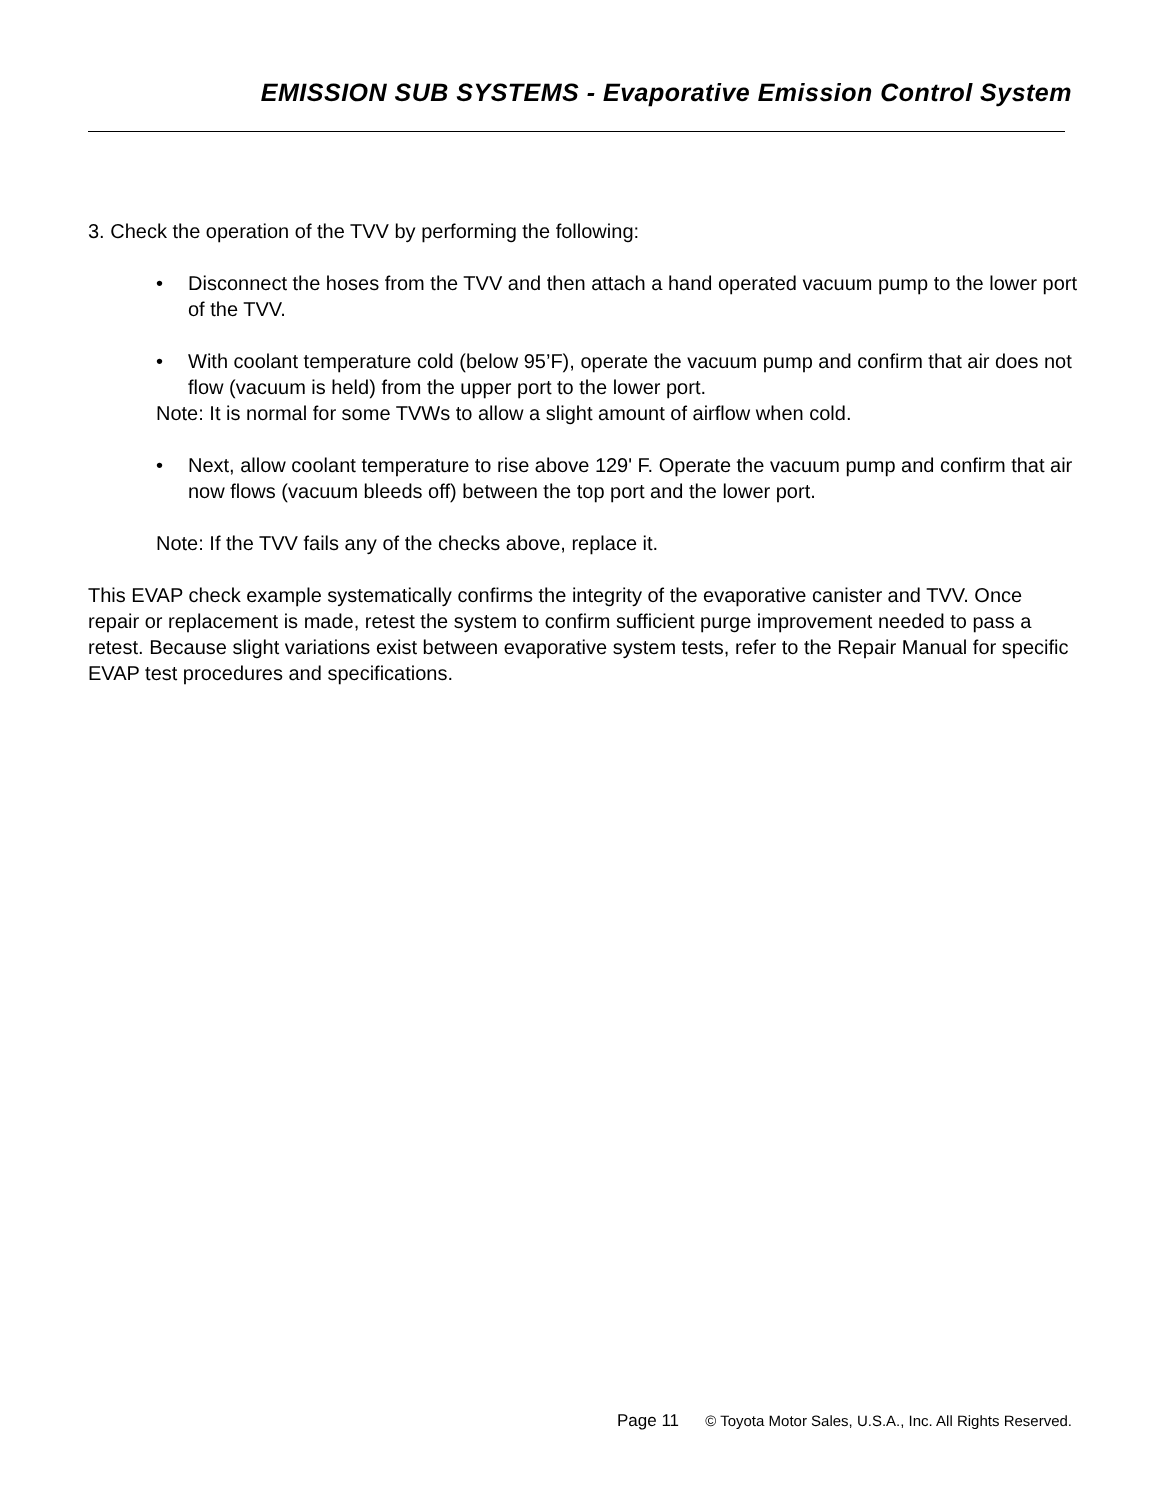EMISSION SUB SYSTEMS - Evaporative Emission Control System
3. Check the operation of the TVV by performing the following:
• Disconnect the hoses from the TVV and then attach a hand operated vacuum pump to the lower port of the TVV.
• With coolant temperature cold (below 95’F), operate the vacuum pump and confirm that air does not flow (vacuum is held) from the upper port to the lower port.
Note: It is normal for some TVWs to allow a slight amount of airflow when cold.
• Next, allow coolant temperature to rise above 129' F. Operate the vacuum pump and confirm that air now flows (vacuum bleeds off) between the top port and the lower port.
Note: If the TVV fails any of the checks above, replace it.
This EVAP check example systematically confirms the integrity of the evaporative canister and TVV. Once repair or replacement is made, retest the system to confirm sufficient purge improvement needed to pass a retest. Because slight variations exist between evaporative system tests, refer to the Repair Manual for specific EVAP test procedures and specifications.
Page 11 © Toyota Motor Sales, U.S.A., Inc. All Rights Reserved.